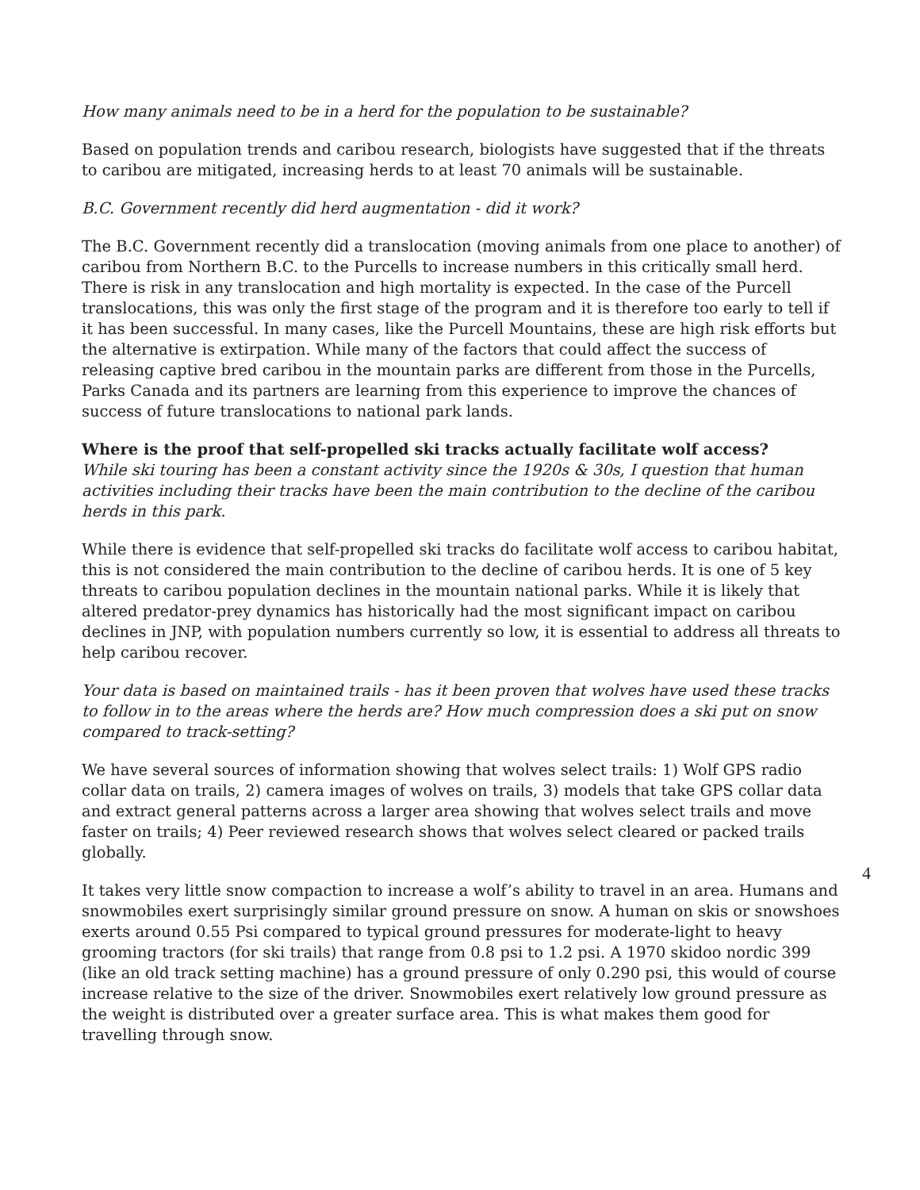How many animals need to be in a herd for the population to be sustainable?
Based on population trends and caribou research, biologists have suggested that if the threats to caribou are mitigated, increasing herds to at least 70 animals will be sustainable.
B.C. Government recently did herd augmentation - did it work?
The B.C. Government recently did a translocation (moving animals from one place to another) of caribou from Northern B.C. to the Purcells to increase numbers in this critically small herd. There is risk in any translocation and high mortality is expected. In the case of the Purcell translocations, this was only the first stage of the program and it is therefore too early to tell if it has been successful. In many cases, like the Purcell Mountains, these are high risk efforts but the alternative is extirpation. While many of the factors that could affect the success of releasing captive bred caribou in the mountain parks are different from those in the Purcells, Parks Canada and its partners are learning from this experience to improve the chances of success of future translocations to national park lands.
Where is the proof that self-propelled ski tracks actually facilitate wolf access?
While ski touring has been a constant activity since the 1920s & 30s, I question that human activities including their tracks have been the main contribution to the decline of the caribou herds in this park.
While there is evidence that self-propelled ski tracks do facilitate wolf access to caribou habitat, this is not considered the main contribution to the decline of caribou herds. It is one of 5 key threats to caribou population declines in the mountain national parks. While it is likely that altered predator-prey dynamics has historically had the most significant impact on caribou declines in JNP, with population numbers currently so low, it is essential to address all threats to help caribou recover.
Your data is based on maintained trails - has it been proven that wolves have used these tracks to follow in to the areas where the herds are? How much compression does a ski put on snow compared to track-setting?
We have several sources of information showing that wolves select trails: 1) Wolf GPS radio collar data on trails, 2) camera images of wolves on trails, 3) models that take GPS collar data and extract general patterns across a larger area showing that wolves select trails and move faster on trails; 4) Peer reviewed research shows that wolves select cleared or packed trails globally.
It takes very little snow compaction to increase a wolf’s ability to travel in an area. Humans and snowmobiles exert surprisingly similar ground pressure on snow. A human on skis or snowshoes exerts around 0.55 Psi compared to typical ground pressures for moderate-light to heavy grooming tractors (for ski trails) that range from 0.8 psi to 1.2 psi. A 1970 skidoo nordic 399 (like an old track setting machine) has a ground pressure of only 0.290 psi, this would of course increase relative to the size of the driver. Snowmobiles exert relatively low ground pressure as the weight is distributed over a greater surface area. This is what makes them good for travelling through snow.
4